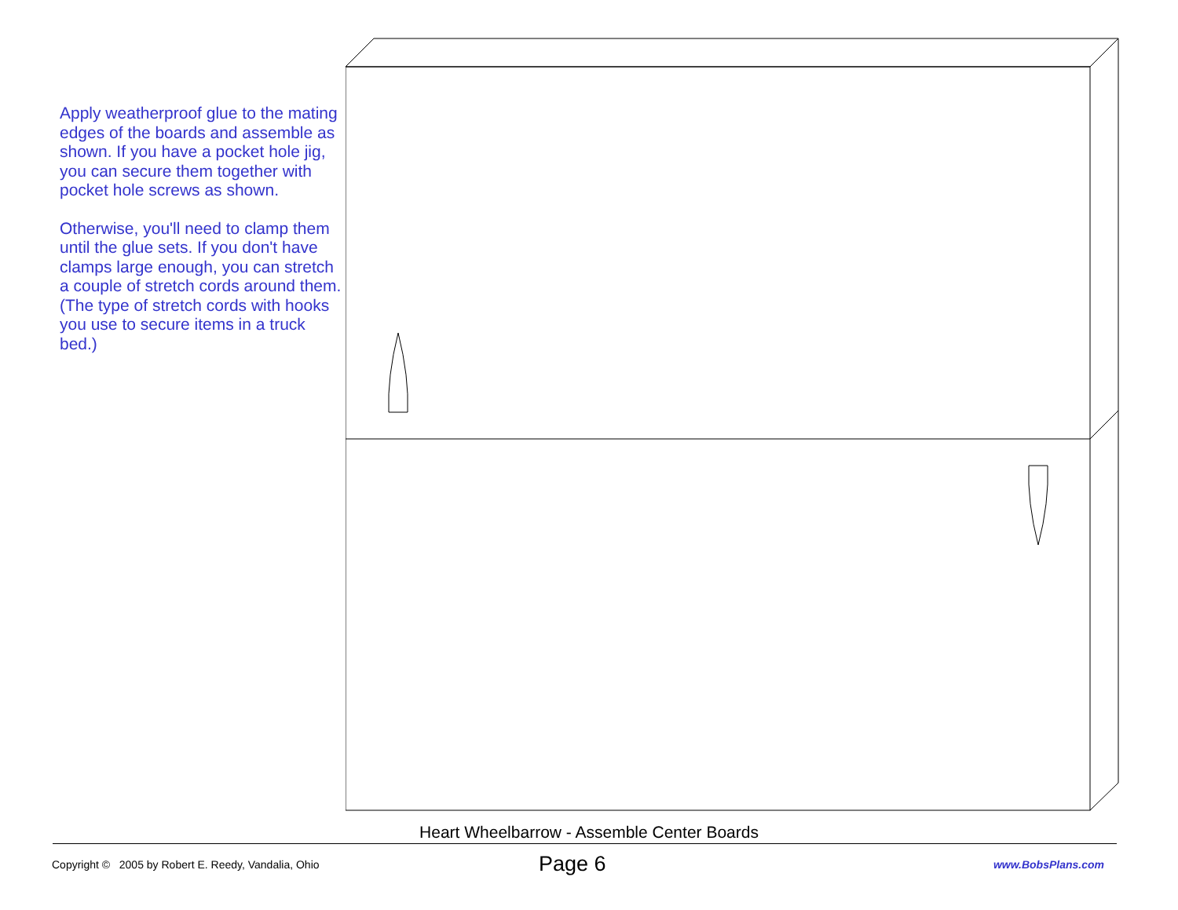Apply weatherproof glue to the mating edges of the boards and assemble as shown. If you have a pocket hole jig, you can secure them together with pocket hole screws as shown.
Otherwise, you'll need to clamp them until the glue sets. If you don't have clamps large enough, you can stretch a couple of stretch cords around them. (The type of stretch cords with hooks you use to secure items in a truck bed.)
Heart Wheelbarrow - Assemble Center Boards
Copyright © 2005 by Robert E. Reedy, Vandalia, Ohio
Page 6
www.BobsPlans.com